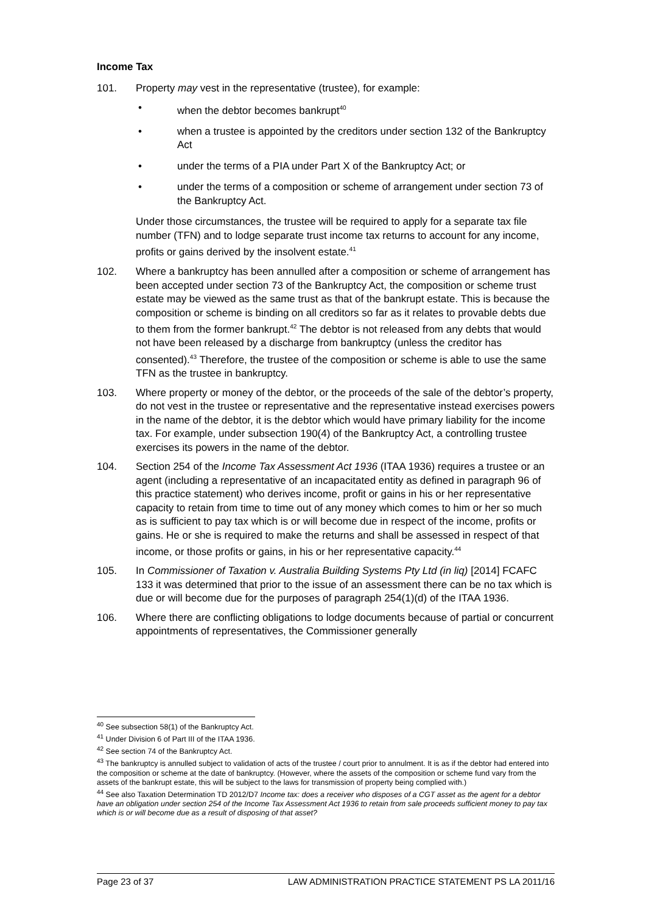Income Tax
101. Property may vest in the representative (trustee), for example:
• when the debtor becomes bankrupt<sup>40</sup>
• when a trustee is appointed by the creditors under section 132 of the Bankruptcy Act
• under the terms of a PIA under Part X of the Bankruptcy Act; or
• under the terms of a composition or scheme of arrangement under section 73 of the Bankruptcy Act.
Under those circumstances, the trustee will be required to apply for a separate tax file number (TFN) and to lodge separate trust income tax returns to account for any income, profits or gains derived by the insolvent estate.<sup>41</sup>
102. Where a bankruptcy has been annulled after a composition or scheme of arrangement has been accepted under section 73 of the Bankruptcy Act, the composition or scheme trust estate may be viewed as the same trust as that of the bankrupt estate. This is because the composition or scheme is binding on all creditors so far as it relates to provable debts due to them from the former bankrupt.<sup>42</sup> The debtor is not released from any debts that would not have been released by a discharge from bankruptcy (unless the creditor has consented).<sup>43</sup> Therefore, the trustee of the composition or scheme is able to use the same TFN as the trustee in bankruptcy.
103. Where property or money of the debtor, or the proceeds of the sale of the debtor’s property, do not vest in the trustee or representative and the representative instead exercises powers in the name of the debtor, it is the debtor which would have primary liability for the income tax. For example, under subsection 190(4) of the Bankruptcy Act, a controlling trustee exercises its powers in the name of the debtor.
104. Section 254 of the Income Tax Assessment Act 1936 (ITAA 1936) requires a trustee or an agent (including a representative of an incapacitated entity as defined in paragraph 96 of this practice statement) who derives income, profit or gains in his or her representative capacity to retain from time to time out of any money which comes to him or her so much as is sufficient to pay tax which is or will become due in respect of the income, profits or gains. He or she is required to make the returns and shall be assessed in respect of that income, or those profits or gains, in his or her representative capacity.<sup>44</sup>
105. In Commissioner of Taxation v. Australia Building Systems Pty Ltd (in liq) [2014] FCAFC 133 it was determined that prior to the issue of an assessment there can be no tax which is due or will become due for the purposes of paragraph 254(1)(d) of the ITAA 1936.
106. Where there are conflicting obligations to lodge documents because of partial or concurrent appointments of representatives, the Commissioner generally
<sup>40</sup> See subsection 58(1) of the Bankruptcy Act.
<sup>41</sup> Under Division 6 of Part III of the ITAA 1936.
<sup>42</sup> See section 74 of the Bankruptcy Act.
<sup>43</sup> The bankruptcy is annulled subject to validation of acts of the trustee / court prior to annulment. It is as if the debtor had entered into the composition or scheme at the date of bankruptcy. (However, where the assets of the composition or scheme fund vary from the assets of the bankrupt estate, this will be subject to the laws for transmission of property being complied with.)
<sup>44</sup> See also Taxation Determination TD 2012/D7 Income tax: does a receiver who disposes of a CGT asset as the agent for a debtor have an obligation under section 254 of the Income Tax Assessment Act 1936 to retain from sale proceeds sufficient money to pay tax which is or will become due as a result of disposing of that asset?
Page 23 of 37 LAW ADMINISTRATION PRACTICE STATEMENT PS LA 2011/16